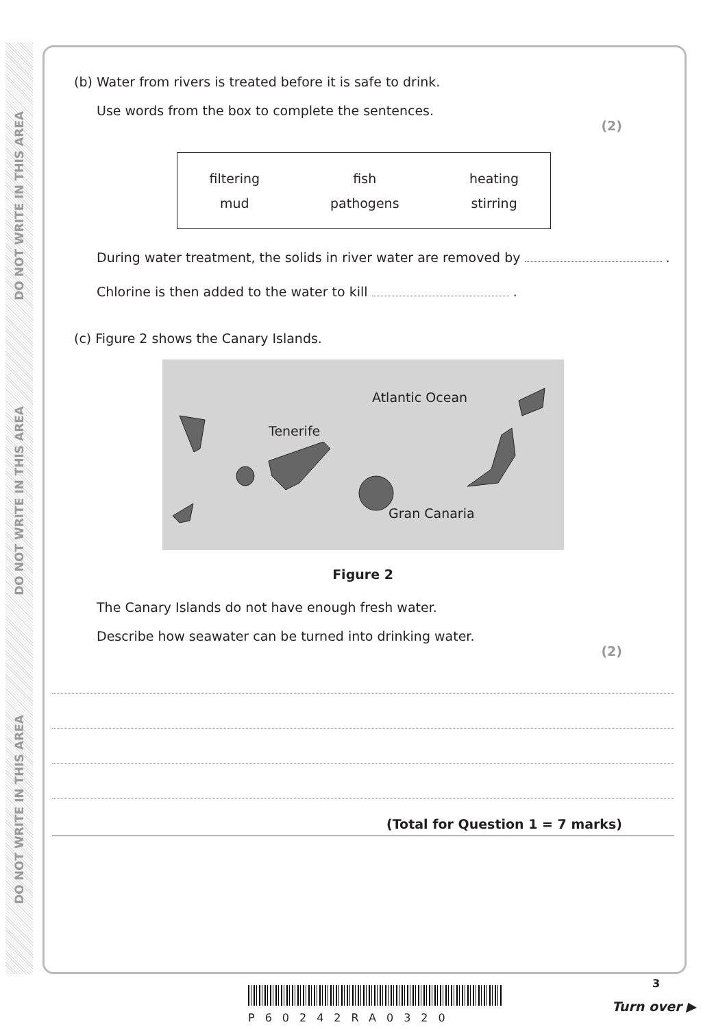DO NOT WRITE IN THIS AREA
DO NOT WRITE IN THIS AREA
DO NOT WRITE IN THIS AREA
(b) Water from rivers is treated before it is safe to drink.
Use words from the box to complete the sentences.
(2)
| filtering | fish | heating |
| mud | pathogens | stirring |
During water treatment, the solids in river water are removed by .
Chlorine is then added to the water to kill .
(c) Figure 2 shows the Canary Islands.
Atlantic Ocean
Tenerife
Gran Canaria
Figure 2
The Canary Islands do not have enough fresh water.
Describe how seawater can be turned into drinking water.
(2)
(Total for Question 1 = 7 marks)
P60242RA0320
3
Turn over ▶